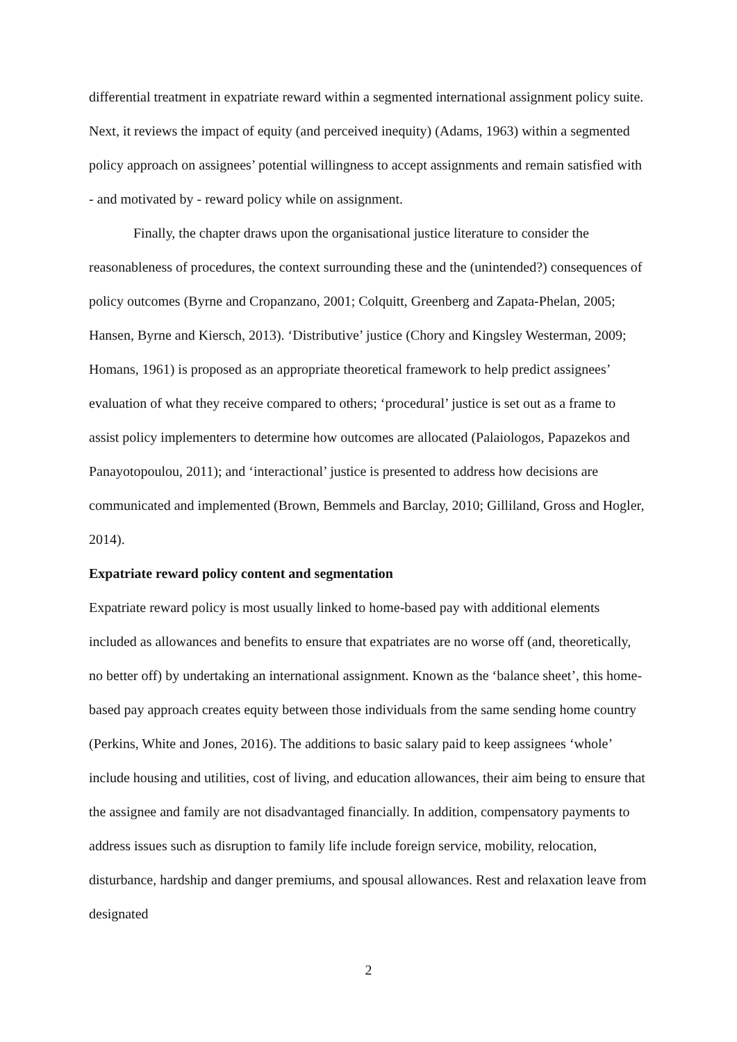differential treatment in expatriate reward within a segmented international assignment policy suite. Next, it reviews the impact of equity (and perceived inequity) (Adams, 1963) within a segmented policy approach on assignees’ potential willingness to accept assignments and remain satisfied with - and motivated by - reward policy while on assignment.
Finally, the chapter draws upon the organisational justice literature to consider the reasonableness of procedures, the context surrounding these and the (unintended?) consequences of policy outcomes (Byrne and Cropanzano, 2001; Colquitt, Greenberg and Zapata-Phelan, 2005; Hansen, Byrne and Kiersch, 2013). ‘Distributive’ justice (Chory and Kingsley Westerman, 2009; Homans, 1961) is proposed as an appropriate theoretical framework to help predict assignees’ evaluation of what they receive compared to others; ‘procedural’ justice is set out as a frame to assist policy implementers to determine how outcomes are allocated (Palaiologos, Papazekos and Panayotopoulou, 2011); and ‘interactional’ justice is presented to address how decisions are communicated and implemented (Brown, Bemmels and Barclay, 2010; Gilliland, Gross and Hogler, 2014).
Expatriate reward policy content and segmentation
Expatriate reward policy is most usually linked to home-based pay with additional elements included as allowances and benefits to ensure that expatriates are no worse off (and, theoretically, no better off) by undertaking an international assignment. Known as the ‘balance sheet’, this home-based pay approach creates equity between those individuals from the same sending home country (Perkins, White and Jones, 2016). The additions to basic salary paid to keep assignees ‘whole’ include housing and utilities, cost of living, and education allowances, their aim being to ensure that the assignee and family are not disadvantaged financially. In addition, compensatory payments to address issues such as disruption to family life include foreign service, mobility, relocation, disturbance, hardship and danger premiums, and spousal allowances. Rest and relaxation leave from designated
2